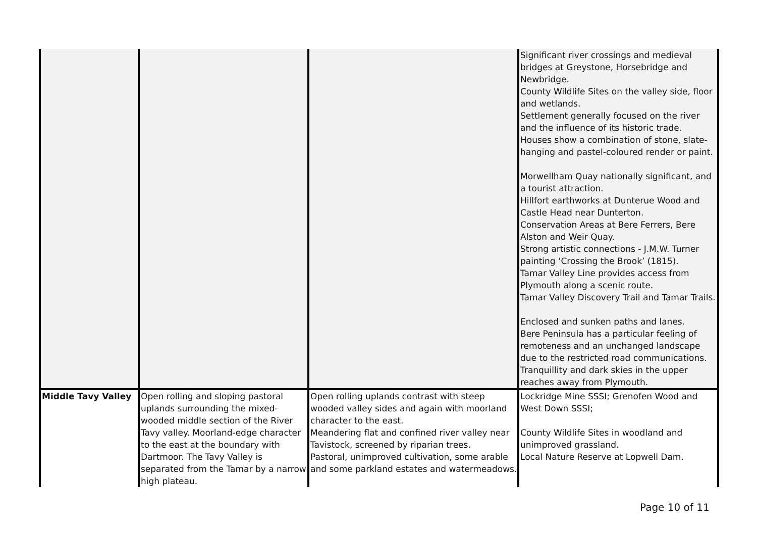| | | | Significant river crossings and medieval bridges at Greystone, Horsebridge and Newbridge. County Wildlife Sites on the valley side, floor and wetlands. Settlement generally focused on the river and the influence of its historic trade. Houses show a combination of stone, slate-hanging and pastel-coloured render or paint. Morwellham Quay nationally significant, and a tourist attraction. Hillfort earthworks at Dunterue Wood and Castle Head near Dunterton. Conservation Areas at Bere Ferrers, Bere Alston and Weir Quay. Strong artistic connections - J.M.W. Turner painting ‘Crossing the Brook’ (1815). Tamar Valley Line provides access from Plymouth along a scenic route. Tamar Valley Discovery Trail and Tamar Trails. Enclosed and sunken paths and lanes. Bere Peninsula has a particular feeling of remoteness and an unchanged landscape due to the restricted road communications. Tranquillity and dark skies in the upper reaches away from Plymouth. |
| Middle Tavy Valley | Open rolling and sloping pastoral uplands surrounding the mixed-wooded middle section of the River Tavy valley. Moorland-edge character to the east at the boundary with Dartmoor. The Tavy Valley is separated from the Tamar by a narrow high plateau. | Open rolling uplands contrast with steep wooded valley sides and again with moorland character to the east. Meandering flat and confined river valley near Tavistock, screened by riparian trees. Pastoral, unimproved cultivation, some arable and some parkland estates and watermeadows. | Lockridge Mine SSSI; Grenofen Wood and West Down SSSI; County Wildlife Sites in woodland and unimproved grassland. Local Nature Reserve at Lopwell Dam. |
Page 10 of 11